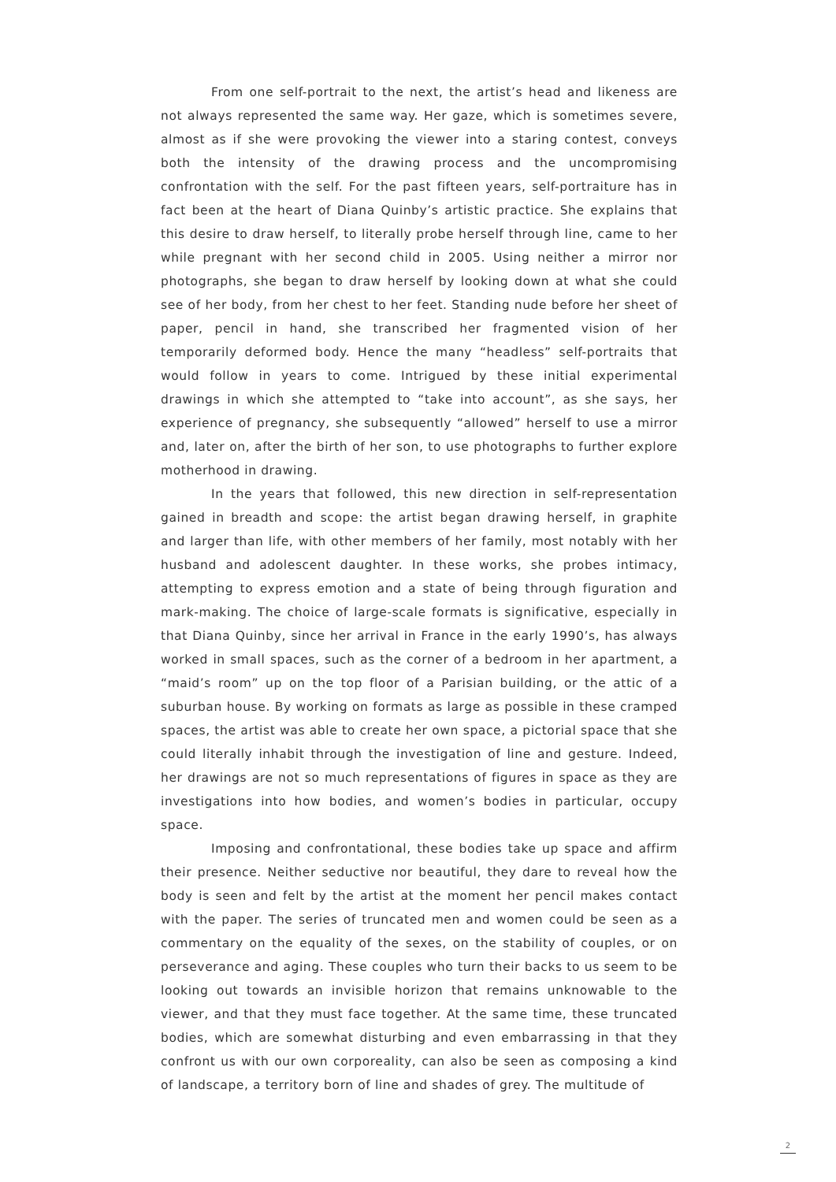From one self-portrait to the next, the artist’s head and likeness are not always represented the same way. Her gaze, which is sometimes severe, almost as if she were provoking the viewer into a staring contest, conveys both the intensity of the drawing process and the uncompromising confrontation with the self. For the past fifteen years, self-portraiture has in fact been at the heart of Diana Quinby’s artistic practice. She explains that this desire to draw herself, to literally probe herself through line, came to her while pregnant with her second child in 2005. Using neither a mirror nor photographs, she began to draw herself by looking down at what she could see of her body, from her chest to her feet. Standing nude before her sheet of paper, pencil in hand, she transcribed her fragmented vision of her temporarily deformed body. Hence the many “headless” self-portraits that would follow in years to come. Intrigued by these initial experimental drawings in which she attempted to “take into account”, as she says, her experience of pregnancy, she subsequently “allowed” herself to use a mirror and, later on, after the birth of her son, to use photographs to further explore motherhood in drawing.
In the years that followed, this new direction in self-representation gained in breadth and scope: the artist began drawing herself, in graphite and larger than life, with other members of her family, most notably with her husband and adolescent daughter. In these works, she probes intimacy, attempting to express emotion and a state of being through figuration and mark-making. The choice of large-scale formats is significative, especially in that Diana Quinby, since her arrival in France in the early 1990’s, has always worked in small spaces, such as the corner of a bedroom in her apartment, a “maid’s room” up on the top floor of a Parisian building, or the attic of a suburban house. By working on formats as large as possible in these cramped spaces, the artist was able to create her own space, a pictorial space that she could literally inhabit through the investigation of line and gesture. Indeed, her drawings are not so much representations of figures in space as they are investigations into how bodies, and women’s bodies in particular, occupy space.
Imposing and confrontational, these bodies take up space and affirm their presence. Neither seductive nor beautiful, they dare to reveal how the body is seen and felt by the artist at the moment her pencil makes contact with the paper. The series of truncated men and women could be seen as a commentary on the equality of the sexes, on the stability of couples, or on perseverance and aging. These couples who turn their backs to us seem to be looking out towards an invisible horizon that remains unknowable to the viewer, and that they must face together. At the same time, these truncated bodies, which are somewhat disturbing and even embarrassing in that they confront us with our own corporeality, can also be seen as composing a kind of landscape, a territory born of line and shades of grey. The multitude of
2